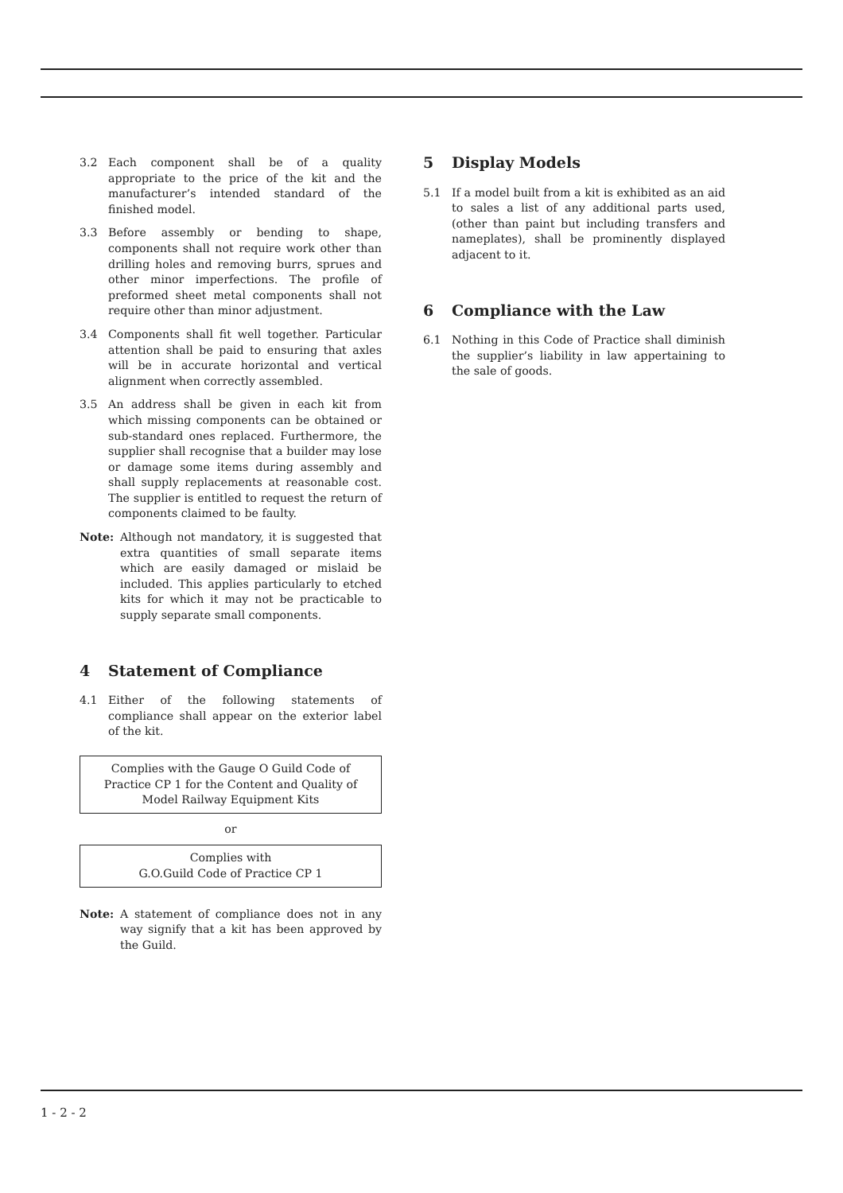3.2 Each component shall be of a quality appropriate to the price of the kit and the manufacturer’s intended standard of the finished model.
3.3 Before assembly or bending to shape, components shall not require work other than drilling holes and removing burrs, sprues and other minor imperfections. The profile of preformed sheet metal components shall not require other than minor adjustment.
3.4 Components shall fit well together. Particular attention shall be paid to ensuring that axles will be in accurate horizontal and vertical alignment when correctly assembled.
3.5 An address shall be given in each kit from which missing components can be obtained or sub-standard ones replaced. Furthermore, the supplier shall recognise that a builder may lose or damage some items during assembly and shall supply replacements at reasonable cost. The supplier is entitled to request the return of components claimed to be faulty.
Note: Although not mandatory, it is suggested that extra quantities of small separate items which are easily damaged or mislaid be included. This applies particularly to etched kits for which it may not be practicable to supply separate small components.
4 Statement of Compliance
4.1 Either of the following statements of compliance shall appear on the exterior label of the kit.
Complies with the Gauge O Guild Code of Practice CP 1 for the Content and Quality of Model Railway Equipment Kits
or
Complies with
G.O.Guild Code of Practice CP 1
Note: A statement of compliance does not in any way signify that a kit has been approved by the Guild.
5 Display Models
5.1 If a model built from a kit is exhibited as an aid to sales a list of any additional parts used, (other than paint but including transfers and nameplates), shall be prominently displayed adjacent to it.
6 Compliance with the Law
6.1 Nothing in this Code of Practice shall diminish the supplier’s liability in law appertaining to the sale of goods.
1 - 2 - 2